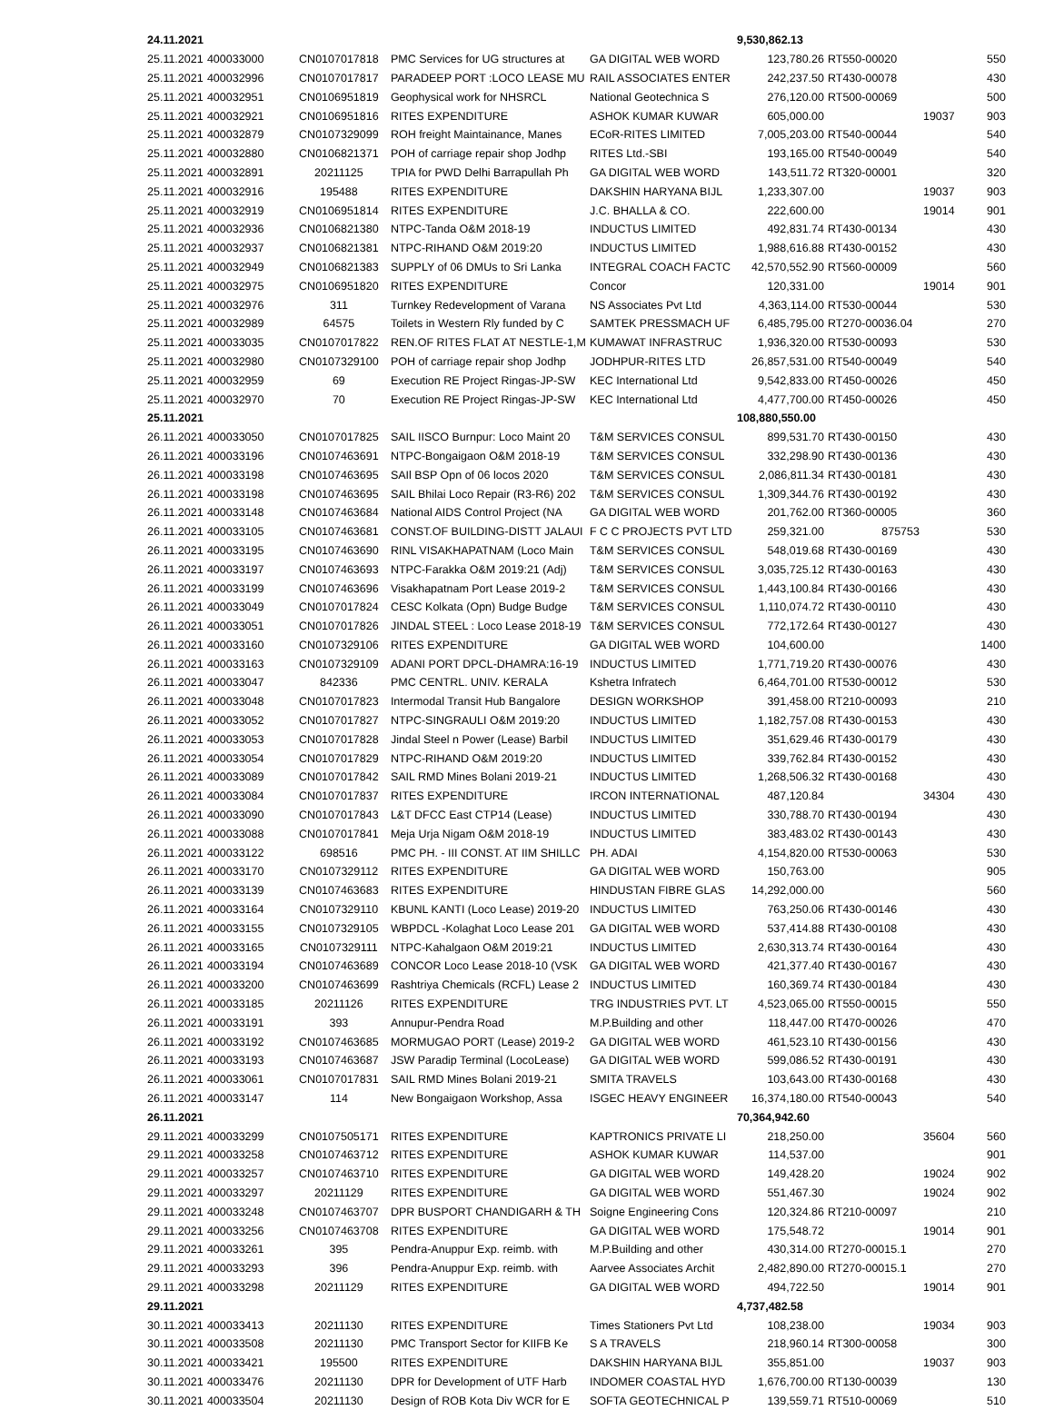| 24.11.2021 | | | | | 9,530,862.13 | | | |
| 25.11.2021 | 400033000 | CN0107017818 | PMC Services for UG structures at | GA DIGITAL WEB WORD | 123,780.26 | RT550-00020 | | 550 |
| 25.11.2021 | 400032996 | CN0107017817 | PARADEEP PORT :LOCO LEASE MU | RAIL ASSOCIATES ENTER | 242,237.50 | RT430-00078 | | 430 |
| 25.11.2021 | 400032951 | CN0106951819 | Geophysical work for NHSRCL | National Geotechnica S | 276,120.00 | RT500-00069 | | 500 |
| 25.11.2021 | 400032921 | CN0106951816 | RITES EXPENDITURE | ASHOK KUMAR KUWAR | 605,000.00 | | 19037 | 903 |
| 25.11.2021 | 400032879 | CN0107329099 | ROH freight Maintainance, Manes | ECoR-RITES LIMITED | 7,005,203.00 | RT540-00044 | | 540 |
| 25.11.2021 | 400032880 | CN0106821371 | POH of carriage repair shop Jodhp | RITES Ltd.-SBI | 193,165.00 | RT540-00049 | | 540 |
| 25.11.2021 | 400032891 | 20211125 | TPIA for PWD Delhi Barrapullah Ph | GA DIGITAL WEB WORD | 143,511.72 | RT320-00001 | | 320 |
| 25.11.2021 | 400032916 | 195488 | RITES EXPENDITURE | DAKSHIN HARYANA BIJL | 1,233,307.00 | | 19037 | 903 |
| 25.11.2021 | 400032919 | CN0106951814 | RITES EXPENDITURE | J.C. BHALLA & CO. | 222,600.00 | | 19014 | 901 |
| 25.11.2021 | 400032936 | CN0106821380 | NTPC-Tanda O&M 2018-19 | INDUCTUS LIMITED | 492,831.74 | RT430-00134 | | 430 |
| 25.11.2021 | 400032937 | CN0106821381 | NTPC-RIHAND O&M 2019:20 | INDUCTUS LIMITED | 1,988,616.88 | RT430-00152 | | 430 |
| 25.11.2021 | 400032949 | CN0106821383 | SUPPLY of 06 DMUs to Sri Lanka | INTEGRAL COACH FACTC | 42,570,552.90 | RT560-00009 | | 560 |
| 25.11.2021 | 400032975 | CN0106951820 | RITES EXPENDITURE | Concor | 120,331.00 | | 19014 | 901 |
| 25.11.2021 | 400032976 | 311 | Turnkey Redevelopment of Varana | NS Associates Pvt Ltd | 4,363,114.00 | RT530-00044 | | 530 |
| 25.11.2021 | 400032989 | 64575 | Toilets in Western Rly funded by C | SAMTEK PRESSMACH UF | 6,485,795.00 | RT270-00036.04 | | 270 |
| 25.11.2021 | 400033035 | CN0107017822 | REN.OF RITES FLAT AT NESTLE-1,M | KUMAWAT INFRASTRUC | 1,936,320.00 | RT530-00093 | | 530 |
| 25.11.2021 | 400032980 | CN0107329100 | POH of carriage repair shop Jodhp | JODHPUR-RITES LTD | 26,857,531.00 | RT540-00049 | | 540 |
| 25.11.2021 | 400032959 | 69 | Execution RE Project Ringas-JP-SW | KEC International Ltd | 9,542,833.00 | RT450-00026 | | 450 |
| 25.11.2021 | 400032970 | 70 | Execution RE Project Ringas-JP-SW | KEC International Ltd | 4,477,700.00 | RT450-00026 | | 450 |
| 25.11.2021 | | | | | 108,880,550.00 | | | |
| 26.11.2021 | 400033050 | CN0107017825 | SAIL IISCO Burnpur: Loco Maint 20 | T&M SERVICES CONSUL | 899,531.70 | RT430-00150 | | 430 |
| 26.11.2021 | 400033196 | CN0107463691 | NTPC-Bongaigaon O&M 2018-19 | T&M SERVICES CONSUL | 332,298.90 | RT430-00136 | | 430 |
| 26.11.2021 | 400033198 | CN0107463695 | SAIl BSP Opn of 06 locos 2020 | T&M SERVICES CONSUL | 2,086,811.34 | RT430-00181 | | 430 |
| 26.11.2021 | 400033198 | CN0107463695 | SAIL Bhilai Loco Repair (R3-R6) 202 | T&M SERVICES CONSUL | 1,309,344.76 | RT430-00192 | | 430 |
| 26.11.2021 | 400033148 | CN0107463684 | National AIDS Control Project (NA | GA DIGITAL WEB WORD | 201,762.00 | RT360-00005 | | 360 |
| 26.11.2021 | 400033105 | CN0107463681 | CONST.OF BUILDING-DISTT JALAUI | F C C PROJECTS PVT LTD | 259,321.00 | 875753 | | 530 |
| 26.11.2021 | 400033195 | CN0107463690 | RINL VISAKHAPATNAM (Loco Main | T&M SERVICES CONSUL | 548,019.68 | RT430-00169 | | 430 |
| 26.11.2021 | 400033197 | CN0107463693 | NTPC-Farakka O&M 2019:21 (Adj) | T&M SERVICES CONSUL | 3,035,725.12 | RT430-00163 | | 430 |
| 26.11.2021 | 400033199 | CN0107463696 | Visakhapatnam Port Lease 2019-2 | T&M SERVICES CONSUL | 1,443,100.84 | RT430-00166 | | 430 |
| 26.11.2021 | 400033049 | CN0107017824 | CESC Kolkata (Opn) Budge Budge | T&M SERVICES CONSUL | 1,110,074.72 | RT430-00110 | | 430 |
| 26.11.2021 | 400033051 | CN0107017826 | JINDAL STEEL : Loco Lease 2018-19 | T&M SERVICES CONSUL | 772,172.64 | RT430-00127 | | 430 |
| 26.11.2021 | 400033160 | CN0107329106 | RITES EXPENDITURE | GA DIGITAL WEB WORD | 104,600.00 | | | 1400 |
| 26.11.2021 | 400033163 | CN0107329109 | ADANI PORT DPCL-DHAMRA:16-19 | INDUCTUS LIMITED | 1,771,719.20 | RT430-00076 | | 430 |
| 26.11.2021 | 400033047 | 842336 | PMC CENTRL. UNIV. KERALA | Kshetra Infratech | 6,464,701.00 | RT530-00012 | | 530 |
| 26.11.2021 | 400033048 | CN0107017823 | Intermodal Transit Hub Bangalore | DESIGN WORKSHOP | 391,458.00 | RT210-00093 | | 210 |
| 26.11.2021 | 400033052 | CN0107017827 | NTPC-SINGRAULI O&M 2019:20 | INDUCTUS LIMITED | 1,182,757.08 | RT430-00153 | | 430 |
| 26.11.2021 | 400033053 | CN0107017828 | Jindal Steel n Power (Lease) Barbil | INDUCTUS LIMITED | 351,629.46 | RT430-00179 | | 430 |
| 26.11.2021 | 400033054 | CN0107017829 | NTPC-RIHAND O&M 2019:20 | INDUCTUS LIMITED | 339,762.84 | RT430-00152 | | 430 |
| 26.11.2021 | 400033089 | CN0107017842 | SAIL RMD Mines Bolani 2019-21 | INDUCTUS LIMITED | 1,268,506.32 | RT430-00168 | | 430 |
| 26.11.2021 | 400033084 | CN0107017837 | RITES EXPENDITURE | IRCON INTERNATIONAL | 487,120.84 | | 34304 | 430 |
| 26.11.2021 | 400033090 | CN0107017843 | L&T DFCC East CTP14 (Lease) | INDUCTUS LIMITED | 330,788.70 | RT430-00194 | | 430 |
| 26.11.2021 | 400033088 | CN0107017841 | Meja Urja Nigam O&M 2018-19 | INDUCTUS LIMITED | 383,483.02 | RT430-00143 | | 430 |
| 26.11.2021 | 400033122 | 698516 | PMC PH. - III CONST. AT IIM SHILLC | PH. ADAI | 4,154,820.00 | RT530-00063 | | 530 |
| 26.11.2021 | 400033170 | CN0107329112 | RITES EXPENDITURE | GA DIGITAL WEB WORD | 150,763.00 | | | 905 |
| 26.11.2021 | 400033139 | CN0107463683 | RITES EXPENDITURE | HINDUSTAN FIBRE GLAS | 14,292,000.00 | | | 560 |
| 26.11.2021 | 400033164 | CN0107329110 | KBUNL KANTI (Loco Lease) 2019-20 | INDUCTUS LIMITED | 763,250.06 | RT430-00146 | | 430 |
| 26.11.2021 | 400033155 | CN0107329105 | WBPDCL -Kolaghat Loco Lease 201 | GA DIGITAL WEB WORD | 537,414.88 | RT430-00108 | | 430 |
| 26.11.2021 | 400033165 | CN0107329111 | NTPC-Kahalgaon O&M 2019:21 | INDUCTUS LIMITED | 2,630,313.74 | RT430-00164 | | 430 |
| 26.11.2021 | 400033194 | CN0107463689 | CONCOR Loco Lease 2018-10 (VSK | GA DIGITAL WEB WORD | 421,377.40 | RT430-00167 | | 430 |
| 26.11.2021 | 400033200 | CN0107463699 | Rashtriya Chemicals (RCFL) Lease 2 | INDUCTUS LIMITED | 160,369.74 | RT430-00184 | | 430 |
| 26.11.2021 | 400033185 | 20211126 | RITES EXPENDITURE | TRG INDUSTRIES PVT. LT | 4,523,065.00 | RT550-00015 | | 550 |
| 26.11.2021 | 400033191 | 393 | Annupur-Pendra Road | M.P.Building and other | 118,447.00 | RT470-00026 | | 470 |
| 26.11.2021 | 400033192 | CN0107463685 | MORMUGAO PORT (Lease) 2019-2 | GA DIGITAL WEB WORD | 461,523.10 | RT430-00156 | | 430 |
| 26.11.2021 | 400033193 | CN0107463687 | JSW Paradip Terminal (LocoLease) | GA DIGITAL WEB WORD | 599,086.52 | RT430-00191 | | 430 |
| 26.11.2021 | 400033061 | CN0107017831 | SAIL RMD Mines Bolani 2019-21 | SMITA TRAVELS | 103,643.00 | RT430-00168 | | 430 |
| 26.11.2021 | 400033147 | 114 | New Bongaigaon Workshop, Assa | ISGEC HEAVY ENGINEER | 16,374,180.00 | RT540-00043 | | 540 |
| 26.11.2021 | | | | | 70,364,942.60 | | | |
| 29.11.2021 | 400033299 | CN0107505171 | RITES EXPENDITURE | KAPTRONICS PRIVATE LI | 218,250.00 | | 35604 | 560 |
| 29.11.2021 | 400033258 | CN0107463712 | RITES EXPENDITURE | ASHOK KUMAR KUWAR | 114,537.00 | | | 901 |
| 29.11.2021 | 400033257 | CN0107463710 | RITES EXPENDITURE | GA DIGITAL WEB WORD | 149,428.20 | | 19024 | 902 |
| 29.11.2021 | 400033297 | 20211129 | RITES EXPENDITURE | GA DIGITAL WEB WORD | 551,467.30 | | 19024 | 902 |
| 29.11.2021 | 400033248 | CN0107463707 | DPR BUSPORT CHANDIGARH & TH | Soigne Engineering Cons | 120,324.86 | RT210-00097 | | 210 |
| 29.11.2021 | 400033256 | CN0107463708 | RITES EXPENDITURE | GA DIGITAL WEB WORD | 175,548.72 | | 19014 | 901 |
| 29.11.2021 | 400033261 | 395 | Pendra-Anuppur Exp. reimb. with | M.P.Building and other | 430,314.00 | RT270-00015.1 | | 270 |
| 29.11.2021 | 400033293 | 396 | Pendra-Anuppur Exp. reimb. with | Aarvee Associates Archit | 2,482,890.00 | RT270-00015.1 | | 270 |
| 29.11.2021 | 400033298 | 20211129 | RITES EXPENDITURE | GA DIGITAL WEB WORD | 494,722.50 | | 19014 | 901 |
| 29.11.2021 | | | | | 4,737,482.58 | | | |
| 30.11.2021 | 400033413 | 20211130 | RITES EXPENDITURE | Times Stationers Pvt Ltd | 108,238.00 | | 19034 | 903 |
| 30.11.2021 | 400033508 | 20211130 | PMC Transport Sector for KIIFB Ke | S A TRAVELS | 218,960.14 | RT300-00058 | | 300 |
| 30.11.2021 | 400033421 | 195500 | RITES EXPENDITURE | DAKSHIN HARYANA BIJL | 355,851.00 | | 19037 | 903 |
| 30.11.2021 | 400033476 | 20211130 | DPR for Development of UTF Harb | INDOMER COASTAL HYD | 1,676,700.00 | RT130-00039 | | 130 |
| 30.11.2021 | 400033504 | 20211130 | Design of ROB Kota Div WCR for E | SOFTA GEOTECHNICAL P | 139,559.71 | RT510-00069 | | 510 |